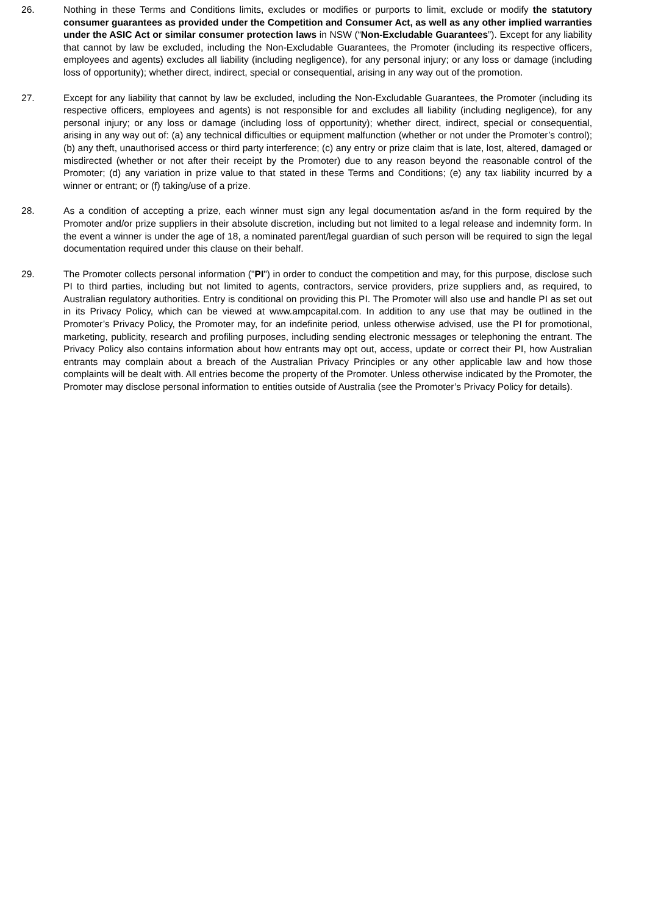26. Nothing in these Terms and Conditions limits, excludes or modifies or purports to limit, exclude or modify the statutory consumer guarantees as provided under the Competition and Consumer Act, as well as any other implied warranties under the ASIC Act or similar consumer protection laws in NSW (“Non-Excludable Guarantees”). Except for any liability that cannot by law be excluded, including the Non-Excludable Guarantees, the Promoter (including its respective officers, employees and agents) excludes all liability (including negligence), for any personal injury; or any loss or damage (including loss of opportunity); whether direct, indirect, special or consequential, arising in any way out of the promotion.
27. Except for any liability that cannot by law be excluded, including the Non-Excludable Guarantees, the Promoter (including its respective officers, employees and agents) is not responsible for and excludes all liability (including negligence), for any personal injury; or any loss or damage (including loss of opportunity); whether direct, indirect, special or consequential, arising in any way out of: (a) any technical difficulties or equipment malfunction (whether or not under the Promoter’s control); (b) any theft, unauthorised access or third party interference; (c) any entry or prize claim that is late, lost, altered, damaged or misdirected (whether or not after their receipt by the Promoter) due to any reason beyond the reasonable control of the Promoter; (d) any variation in prize value to that stated in these Terms and Conditions; (e) any tax liability incurred by a winner or entrant; or (f) taking/use of a prize.
28. As a condition of accepting a prize, each winner must sign any legal documentation as/and in the form required by the Promoter and/or prize suppliers in their absolute discretion, including but not limited to a legal release and indemnity form. In the event a winner is under the age of 18, a nominated parent/legal guardian of such person will be required to sign the legal documentation required under this clause on their behalf.
29. The Promoter collects personal information ("PI") in order to conduct the competition and may, for this purpose, disclose such PI to third parties, including but not limited to agents, contractors, service providers, prize suppliers and, as required, to Australian regulatory authorities. Entry is conditional on providing this PI. The Promoter will also use and handle PI as set out in its Privacy Policy, which can be viewed at www.ampcapital.com. In addition to any use that may be outlined in the Promoter’s Privacy Policy, the Promoter may, for an indefinite period, unless otherwise advised, use the PI for promotional, marketing, publicity, research and profiling purposes, including sending electronic messages or telephoning the entrant. The Privacy Policy also contains information about how entrants may opt out, access, update or correct their PI, how Australian entrants may complain about a breach of the Australian Privacy Principles or any other applicable law and how those complaints will be dealt with. All entries become the property of the Promoter. Unless otherwise indicated by the Promoter, the Promoter may disclose personal information to entities outside of Australia (see the Promoter’s Privacy Policy for details).